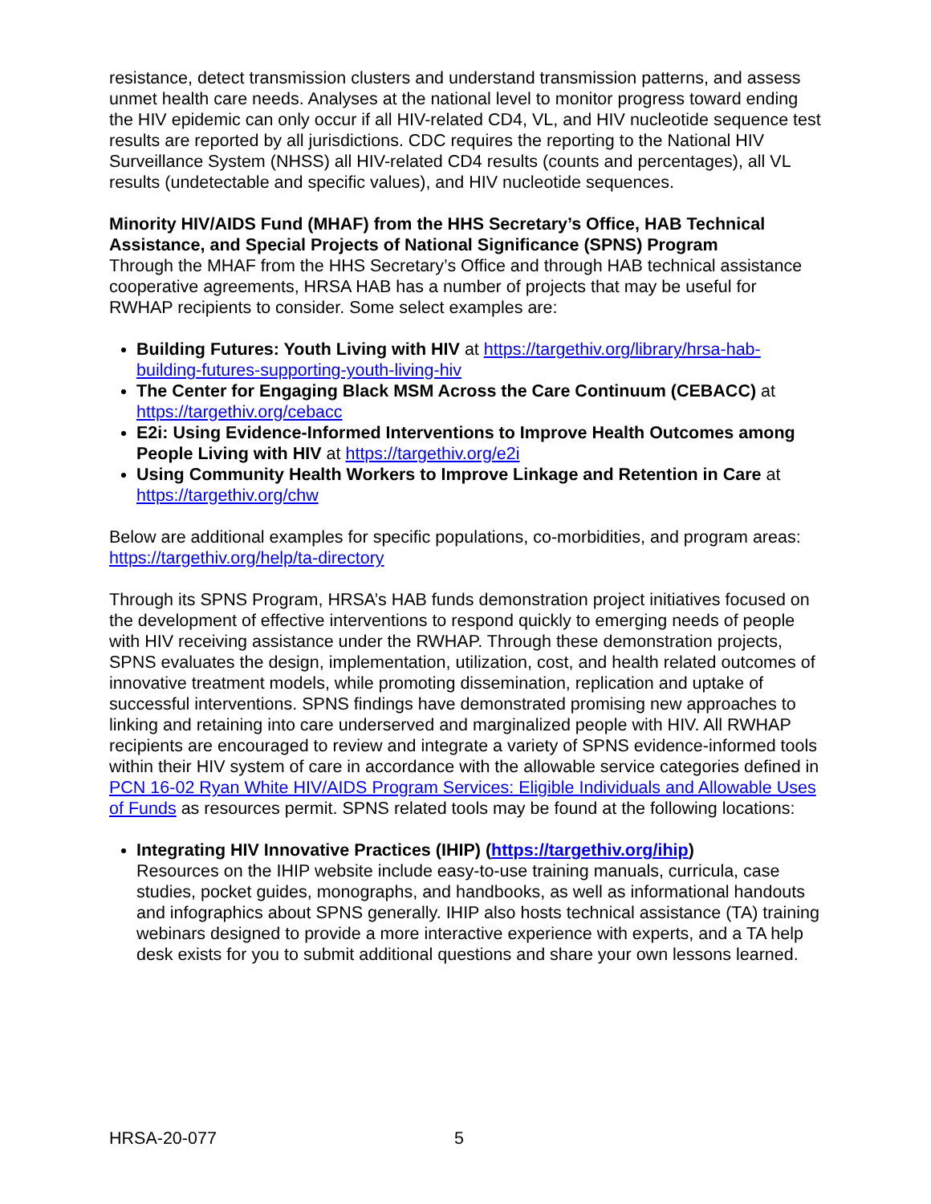resistance, detect transmission clusters and understand transmission patterns, and assess unmet health care needs. Analyses at the national level to monitor progress toward ending the HIV epidemic can only occur if all HIV-related CD4, VL, and HIV nucleotide sequence test results are reported by all jurisdictions. CDC requires the reporting to the National HIV Surveillance System (NHSS) all HIV-related CD4 results (counts and percentages), all VL results (undetectable and specific values), and HIV nucleotide sequences.
Minority HIV/AIDS Fund (MHAF) from the HHS Secretary’s Office, HAB Technical Assistance, and Special Projects of National Significance (SPNS) Program
Through the MHAF from the HHS Secretary’s Office and through HAB technical assistance cooperative agreements, HRSA HAB has a number of projects that may be useful for RWHAP recipients to consider. Some select examples are:
Building Futures: Youth Living with HIV at https://targethiv.org/library/hrsa-hab-building-futures-supporting-youth-living-hiv
The Center for Engaging Black MSM Across the Care Continuum (CEBACC) at https://targethiv.org/cebacc
E2i: Using Evidence-Informed Interventions to Improve Health Outcomes among People Living with HIV at https://targethiv.org/e2i
Using Community Health Workers to Improve Linkage and Retention in Care at https://targethiv.org/chw
Below are additional examples for specific populations, co-morbidities, and program areas: https://targethiv.org/help/ta-directory
Through its SPNS Program, HRSA’s HAB funds demonstration project initiatives focused on the development of effective interventions to respond quickly to emerging needs of people with HIV receiving assistance under the RWHAP. Through these demonstration projects, SPNS evaluates the design, implementation, utilization, cost, and health related outcomes of innovative treatment models, while promoting dissemination, replication and uptake of successful interventions. SPNS findings have demonstrated promising new approaches to linking and retaining into care underserved and marginalized people with HIV. All RWHAP recipients are encouraged to review and integrate a variety of SPNS evidence-informed tools within their HIV system of care in accordance with the allowable service categories defined in PCN 16-02 Ryan White HIV/AIDS Program Services: Eligible Individuals and Allowable Uses of Funds as resources permit. SPNS related tools may be found at the following locations:
Integrating HIV Innovative Practices (IHIP) (https://targethiv.org/ihip)
Resources on the IHIP website include easy-to-use training manuals, curricula, case studies, pocket guides, monographs, and handbooks, as well as informational handouts and infographics about SPNS generally. IHIP also hosts technical assistance (TA) training webinars designed to provide a more interactive experience with experts, and a TA help desk exists for you to submit additional questions and share your own lessons learned.
HRSA-20-077 5